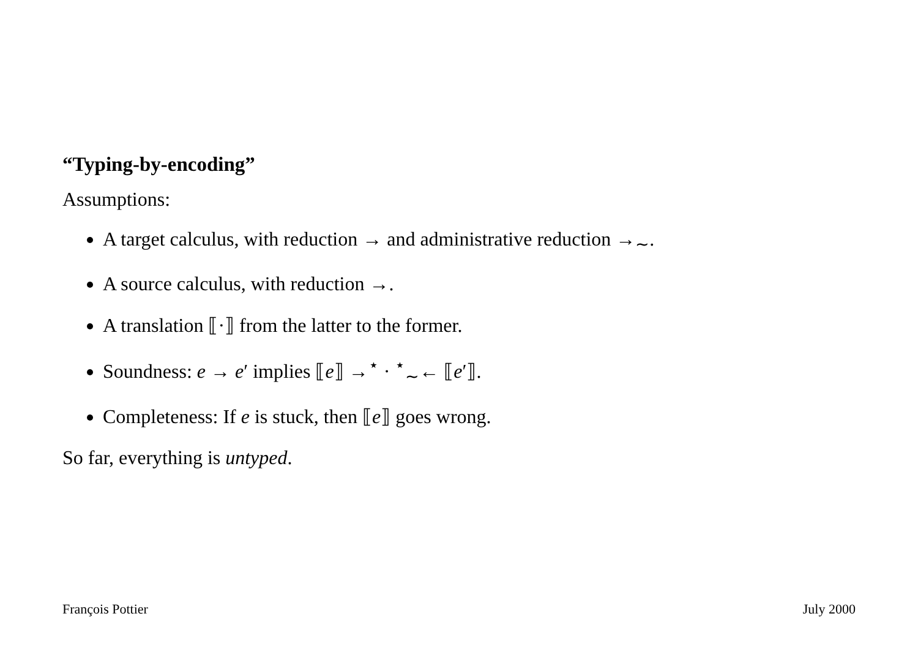“Typing-by-encoding”
Assumptions:
A target calculus, with reduction → and administrative reduction →<sub>∼</sub>.
A source calculus, with reduction →.
A translation ⟦·⟧ from the latter to the former.
Soundness: e → e′ implies ⟦e⟧ →<sup>⋆</sup> · <sup>⋆</sup><sub>∼</sub>← ⟦e′⟧.
Completeness: If e is stuck, then ⟦e⟧ goes wrong.
So far, everything is untyped.
François Pottier July 2000